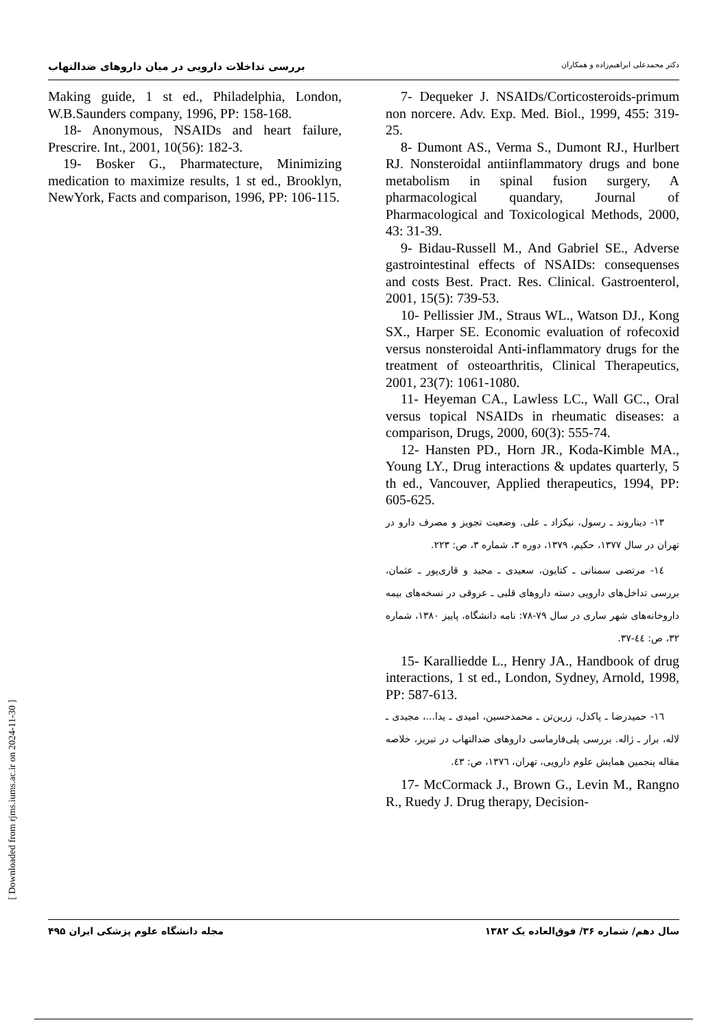بررسی تداخلات دارویی در میان داروهای ضدالتهاب دکتر محمدعلی ابراهیم‌زاده و همکاران
7- Dequeker J. NSAIDs/Corticosteroids-primum non norcere. Adv. Exp. Med. Biol., 1999, 455: 319-25.
8- Dumont AS., Verma S., Dumont RJ., Hurlbert RJ. Nonsteroidal antiinflammatory drugs and bone metabolism in spinal fusion surgery, A pharmacological quandary, Journal of Pharmacological and Toxicological Methods, 2000, 43: 31-39.
9- Bidau-Russell M., And Gabriel SE., Adverse gastrointestinal effects of NSAIDs: consequenses and costs Best. Pract. Res. Clinical. Gastroenterol, 2001, 15(5): 739-53.
10- Pellissier JM., Straus WL., Watson DJ., Kong SX., Harper SE. Economic evaluation of rofecoxid versus nonsteroidal Anti-inflammatory drugs for the treatment of osteoarthritis, Clinical Therapeutics, 2001, 23(7): 1061-1080.
11- Heyeman CA., Lawless LC., Wall GC., Oral versus topical NSAIDs in rheumatic diseases: a comparison, Drugs, 2000, 60(3): 555-74.
12- Hansten PD., Horn JR., Koda-Kimble MA., Young LY., Drug interactions & updates quarterly, 5 th ed., Vancouver, Applied therapeutics, 1994, PP: 605-625.
۱۳- دیناروند ـ رسول، نیکزاد ـ علی. وضعیت تجویز و مصرف دارو در تهران در سال ۱۳۷۷، حکیم، ۱۳۷۹، دوره ۳، شماره ۳، ص: ۲۲۳.
۱٤- مرتضی سمنانی ـ کتایون، سعیدی ـ مجید و قاری‌پور ـ عثمان، بررسی تداخل‌های دارویی دسته داروهای قلبی ـ عروقی در نسخه‌های بیمه داروخانه‌های شهر ساری در سال ۷۹-۷۸: نامه دانشگاه، پاییز ۱۳۸۰، شماره ۳۲، ص: ٤٤-۳۷.
15- Karalliedde L., Henry JA., Handbook of drug interactions, 1 st ed., London, Sydney, Arnold, 1998, PP: 587-613.
۱٦- حمیدرضا ـ پاکدل، زرین‌تن ـ محمدحسین، امیدی ـ یدا...، مجیدی ـ لاله، برار ـ ژاله. بررسی پلی‌فارماسی داروهای ضدالتهاب در تبریز، خلاصه مقاله پنجمین همایش علوم دارویی، تهران، ۱۳۷٦، ص: ٤۳.
17- McCormack J., Brown G., Levin M., Rangno R., Ruedy J. Drug therapy, Decision-
Making guide, 1 st ed., Philadelphia, London, W.B.Saunders company, 1996, PP: 158-168.
18- Anonymous, NSAIDs and heart failure, Prescrire. Int., 2001, 10(56): 182-3.
19- Bosker G., Pharmatecture, Minimizing medication to maximize results, 1 st ed., Brooklyn, NewYork, Facts and comparison, 1996, PP: 106-115.
سال دهم/ شماره ۳۶/ فوق‌العاده یک ۱۳۸۲ مجله دانشگاه علوم پزشکی ایران ۴۹۵
[ Downloaded from rjms.iums.ac.ir on 2024-11-30 ]